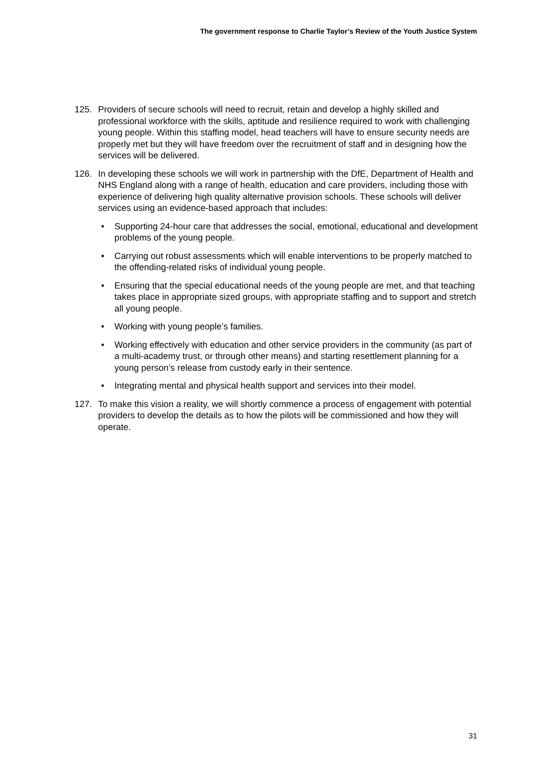The government response to Charlie Taylor’s Review of the Youth Justice System
125. Providers of secure schools will need to recruit, retain and develop a highly skilled and professional workforce with the skills, aptitude and resilience required to work with challenging young people. Within this staffing model, head teachers will have to ensure security needs are properly met but they will have freedom over the recruitment of staff and in designing how the services will be delivered.
126. In developing these schools we will work in partnership with the DfE, Department of Health and NHS England along with a range of health, education and care providers, including those with experience of delivering high quality alternative provision schools. These schools will deliver services using an evidence-based approach that includes:
• Supporting 24-hour care that addresses the social, emotional, educational and development problems of the young people.
• Carrying out robust assessments which will enable interventions to be properly matched to the offending-related risks of individual young people.
• Ensuring that the special educational needs of the young people are met, and that teaching takes place in appropriate sized groups, with appropriate staffing and to support and stretch all young people.
• Working with young people’s families.
• Working effectively with education and other service providers in the community (as part of a multi-academy trust, or through other means) and starting resettlement planning for a young person’s release from custody early in their sentence.
• Integrating mental and physical health support and services into their model.
127. To make this vision a reality, we will shortly commence a process of engagement with potential providers to develop the details as to how the pilots will be commissioned and how they will operate.
31